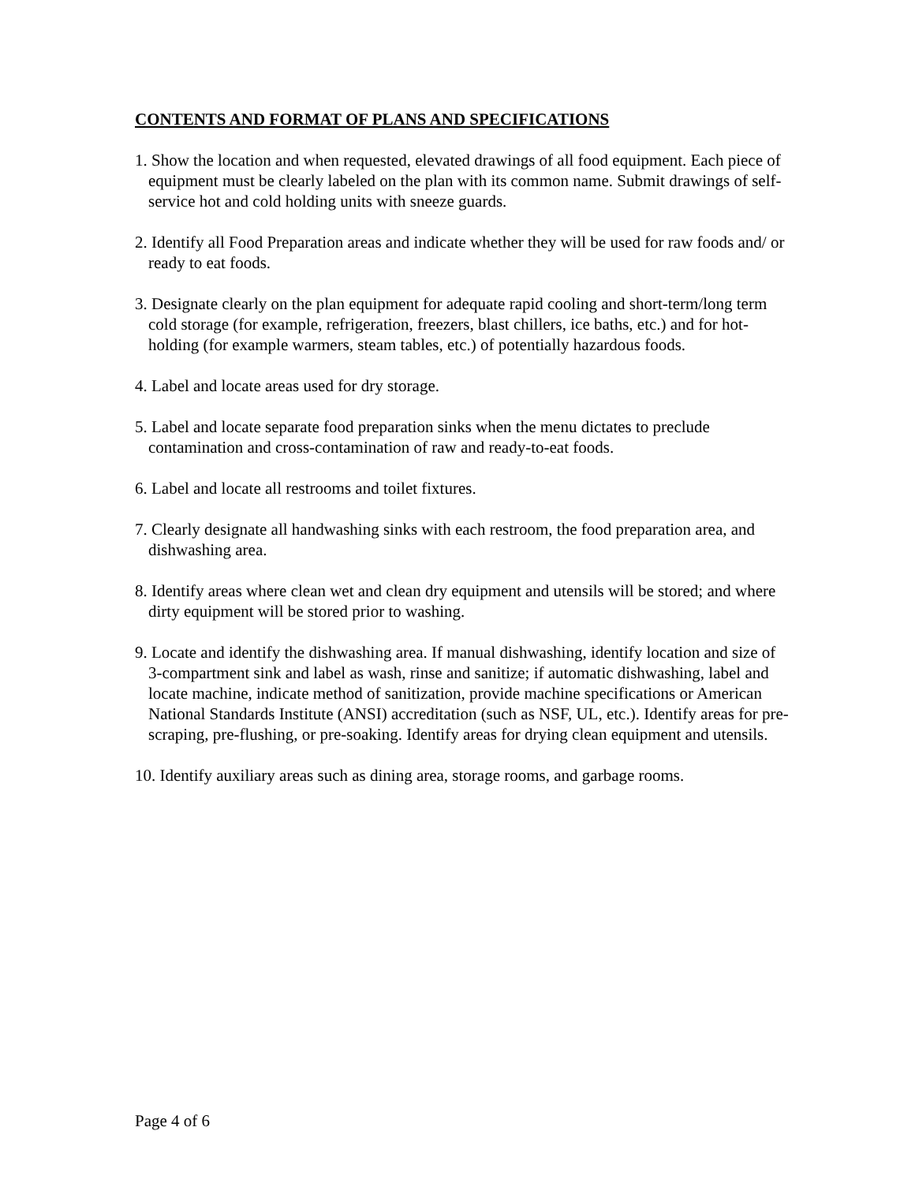CONTENTS AND FORMAT OF PLANS AND SPECIFICATIONS
1. Show the location and when requested, elevated drawings of all food equipment. Each piece of equipment must be clearly labeled on the plan with its common name. Submit drawings of self-service hot and cold holding units with sneeze guards.
2. Identify all Food Preparation areas and indicate whether they will be used for raw foods and/ or ready to eat foods.
3. Designate clearly on the plan equipment for adequate rapid cooling and short-term/long term cold storage (for example, refrigeration, freezers, blast chillers, ice baths, etc.) and for hot-holding (for example warmers, steam tables, etc.) of potentially hazardous foods.
4. Label and locate areas used for dry storage.
5. Label and locate separate food preparation sinks when the menu dictates to preclude contamination and cross-contamination of raw and ready-to-eat foods.
6. Label and locate all restrooms and toilet fixtures.
7. Clearly designate all handwashing sinks with each restroom, the food preparation area, and dishwashing area.
8. Identify areas where clean wet and clean dry equipment and utensils will be stored; and where dirty equipment will be stored prior to washing.
9. Locate and identify the dishwashing area. If manual dishwashing, identify location and size of 3-compartment sink and label as wash, rinse and sanitize; if automatic dishwashing, label and locate machine, indicate method of sanitization, provide machine specifications or American National Standards Institute (ANSI) accreditation (such as NSF, UL, etc.). Identify areas for pre-scraping, pre-flushing, or pre-soaking. Identify areas for drying clean equipment and utensils.
10. Identify auxiliary areas such as dining area, storage rooms, and garbage rooms.
Page 4 of 6